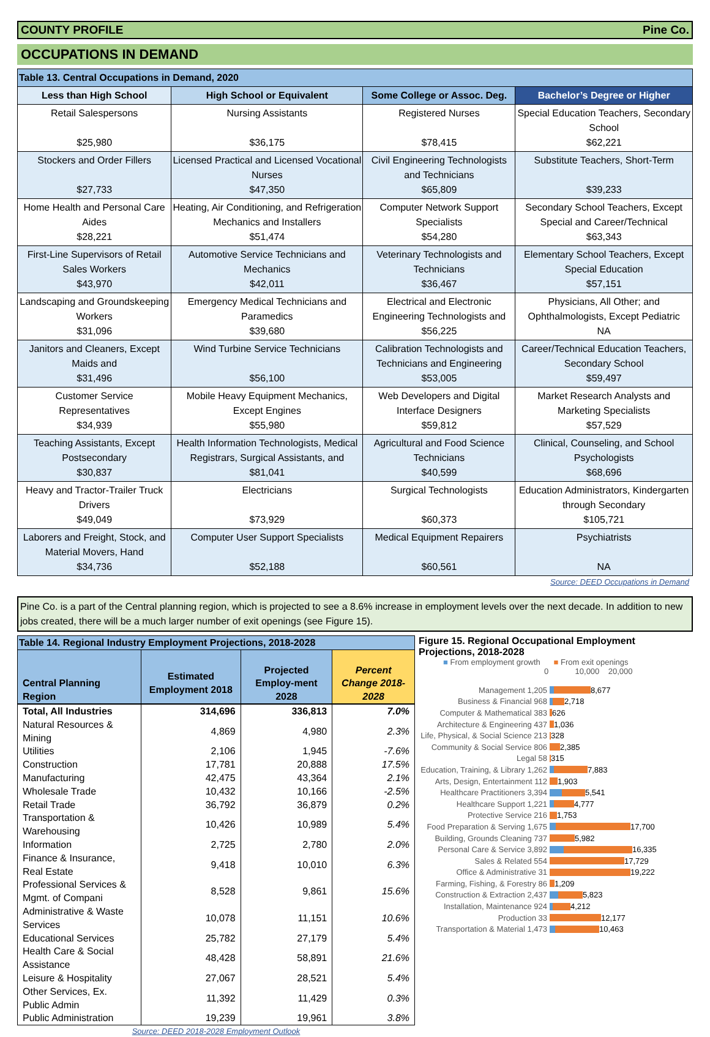COUNTY PROFILE Pine Co.
OCCUPATIONS IN DEMAND
| Table 13. Central Occupations in Demand, 2020 | | | |
| Less than High School | High School or Equivalent | Some College or Assoc. Deg. | Bachelor’s Degree or Higher |
| Retail Salespersons $25,980 | Nursing Assistants $36,175 | Registered Nurses $78,415 | Special Education Teachers, Secondary School $62,221 |
| Stockers and Order Fillers $27,733 | Licensed Practical and Licensed Vocational Nurses $47,350 | Civil Engineering Technologists and Technicians $65,809 | Substitute Teachers, Short-Term $39,233 |
| Home Health and Personal Care Aides $28,221 | Heating, Air Conditioning, and Refrigeration Mechanics and Installers $51,474 | Computer Network Support Specialists $54,280 | Secondary School Teachers, Except Special and Career/Technical $63,343 |
| First-Line Supervisors of Retail Sales Workers $43,970 | Automotive Service Technicians and Mechanics $42,011 | Veterinary Technologists and Technicians $36,467 | Elementary School Teachers, Except Special Education $57,151 |
| Landscaping and Groundskeeping Workers $31,096 | Emergency Medical Technicians and Paramedics $39,680 | Electrical and Electronic Engineering Technologists and $56,225 | Physicians, All Other; and Ophthalmologists, Except Pediatric NA |
| Janitors and Cleaners, Except Maids and $31,496 | Wind Turbine Service Technicians $56,100 | Calibration Technologists and Technicians and Engineering $53,005 | Career/Technical Education Teachers, Secondary School $59,497 |
| Customer Service Representatives $34,939 | Mobile Heavy Equipment Mechanics, Except Engines $55,980 | Web Developers and Digital Interface Designers $59,812 | Market Research Analysts and Marketing Specialists $57,529 |
| Teaching Assistants, Except Postsecondary $30,837 | Health Information Technologists, Medical Registrars, Surgical Assistants, and $81,041 | Agricultural and Food Science Technicians $40,599 | Clinical, Counseling, and School Psychologists $68,696 |
| Heavy and Tractor-Trailer Truck Drivers $49,049 | Electricians $73,929 | Surgical Technologists $60,373 | Education Administrators, Kindergarten through Secondary $105,721 |
| Laborers and Freight, Stock, and Material Movers, Hand $34,736 | Computer User Support Specialists $52,188 | Medical Equipment Repairers $60,561 | Psychiatrists NA |
Source: DEED Occupations in Demand
Pine Co. is a part of the Central planning region, which is projected to see a 8.6% increase in employment levels over the next decade. In addition to new jobs created, there will be a much larger number of exit openings (see Figure 15).
| Table 14. Regional Industry Employment Projections, 2018-2028 | | | |
| Central Planning Region | Estimated Employment 2018 | Projected Employ-ment 2028 | Percent Change 2018-2028 |
| Total, All Industries | 314,696 | 336,813 | 7.0% |
| Natural Resources & Mining | 4,869 | 4,980 | 2.3% |
| Utilities | 2,106 | 1,945 | -7.6% |
| Construction | 17,781 | 20,888 | 17.5% |
| Manufacturing | 42,475 | 43,364 | 2.1% |
| Wholesale Trade | 10,432 | 10,166 | -2.5% |
| Retail Trade | 36,792 | 36,879 | 0.2% |
| Transportation & Warehousing | 10,426 | 10,989 | 5.4% |
| Information | 2,725 | 2,780 | 2.0% |
| Finance & Insurance, Real Estate | 9,418 | 10,010 | 6.3% |
| Professional Services & Mgmt. of Compani | 8,528 | 9,861 | 15.6% |
| Administrative & Waste Services | 10,078 | 11,151 | 10.6% |
| Educational Services | 25,782 | 27,179 | 5.4% |
| Health Care & Social Assistance | 48,428 | 58,891 | 21.6% |
| Leisure & Hospitality | 27,067 | 28,521 | 5.4% |
| Other Services, Ex. Public Admin | 11,392 | 11,429 | 0.3% |
| Public Administration | 19,239 | 19,961 | 3.8% |
Source: DEED 2018-2028 Employment Outlook
Figure 15. Regional Occupational Employment Projections, 2018-2028
■ From employment growth ■ From exit openings
0 10,000 20,000
Management 1,205 8,677
Business & Financial 968 2,718
Computer & Mathematical 383 626
Architecture & Engineering 437 1,036
Life, Physical, & Social Science 213 328
Community & Social Service 806 2,385
Legal 58 315
Education, Training, & Library 1,262 7,883
Arts, Design, Entertainment 112 1,903
Healthcare Practitioners 3,394 5,541
Healthcare Support 1,221 4,777
Protective Service 216 1,753
Food Preparation & Serving 1,675 17,700
Building, Grounds Cleaning 737 5,982
Personal Care & Service 3,892 16,335
Sales & Related 554 17,729
Office & Administrative 31 19,222
Farming, Fishing, & Forestry 86 1,209
Construction & Extraction 2,437 5,823
Installation, Maintenance 924 4,212
Production 33 12,177
Transportation & Material 1,473 10,463